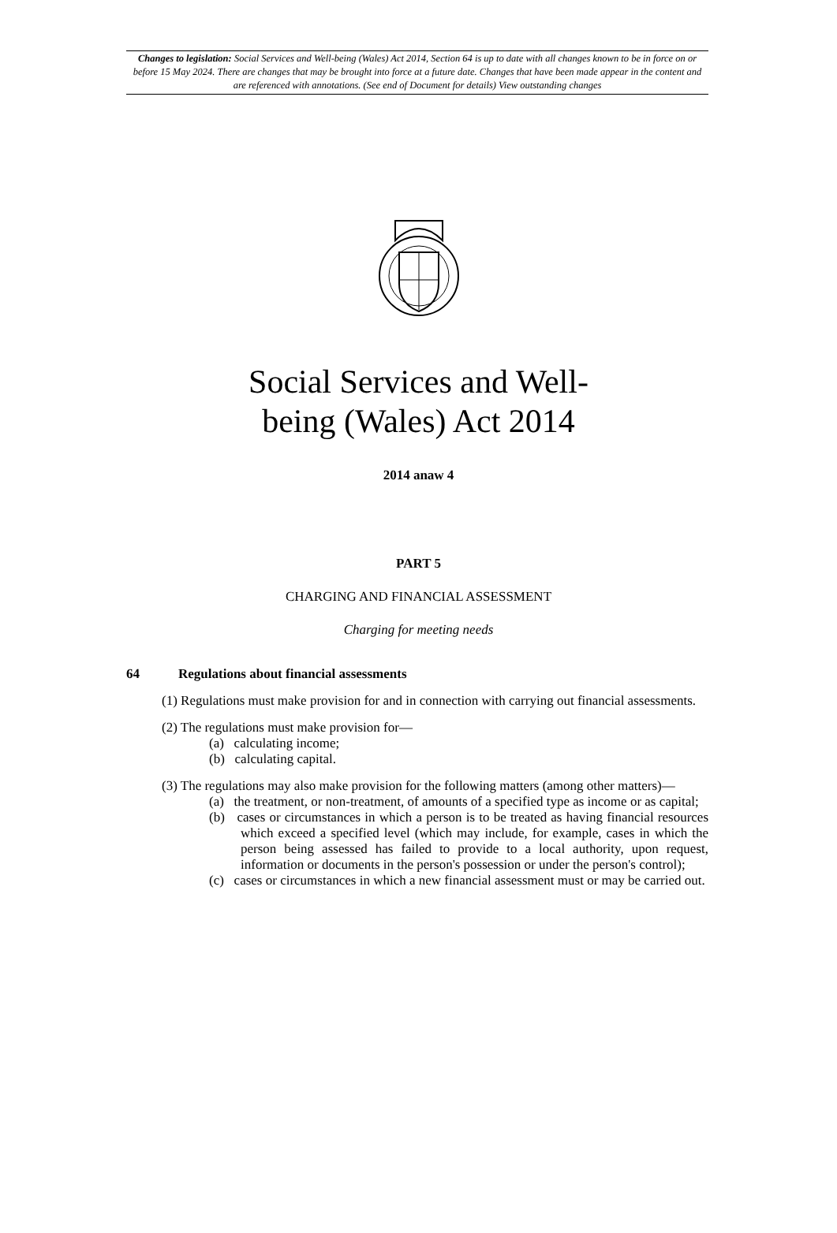Changes to legislation: Social Services and Well-being (Wales) Act 2014, Section 64 is up to date with all changes known to be in force on or before 15 May 2024. There are changes that may be brought into force at a future date. Changes that have been made appear in the content and are referenced with annotations. (See end of Document for details) View outstanding changes
Social Services and Well-
being (Wales) Act 2014
2014 anaw 4
PART 5
CHARGING AND FINANCIAL ASSESSMENT
Charging for meeting needs
64 Regulations about financial assessments
(1) Regulations must make provision for and in connection with carrying out financial assessments.
(2) The regulations must make provision for—
(a) calculating income;
(b) calculating capital.
(3) The regulations may also make provision for the following matters (among other matters)—
(a) the treatment, or non-treatment, of amounts of a specified type as income or as capital;
(b) cases or circumstances in which a person is to be treated as having financial resources which exceed a specified level (which may include, for example, cases in which the person being assessed has failed to provide to a local authority, upon request, information or documents in the person's possession or under the person's control);
(c) cases or circumstances in which a new financial assessment must or may be carried out.